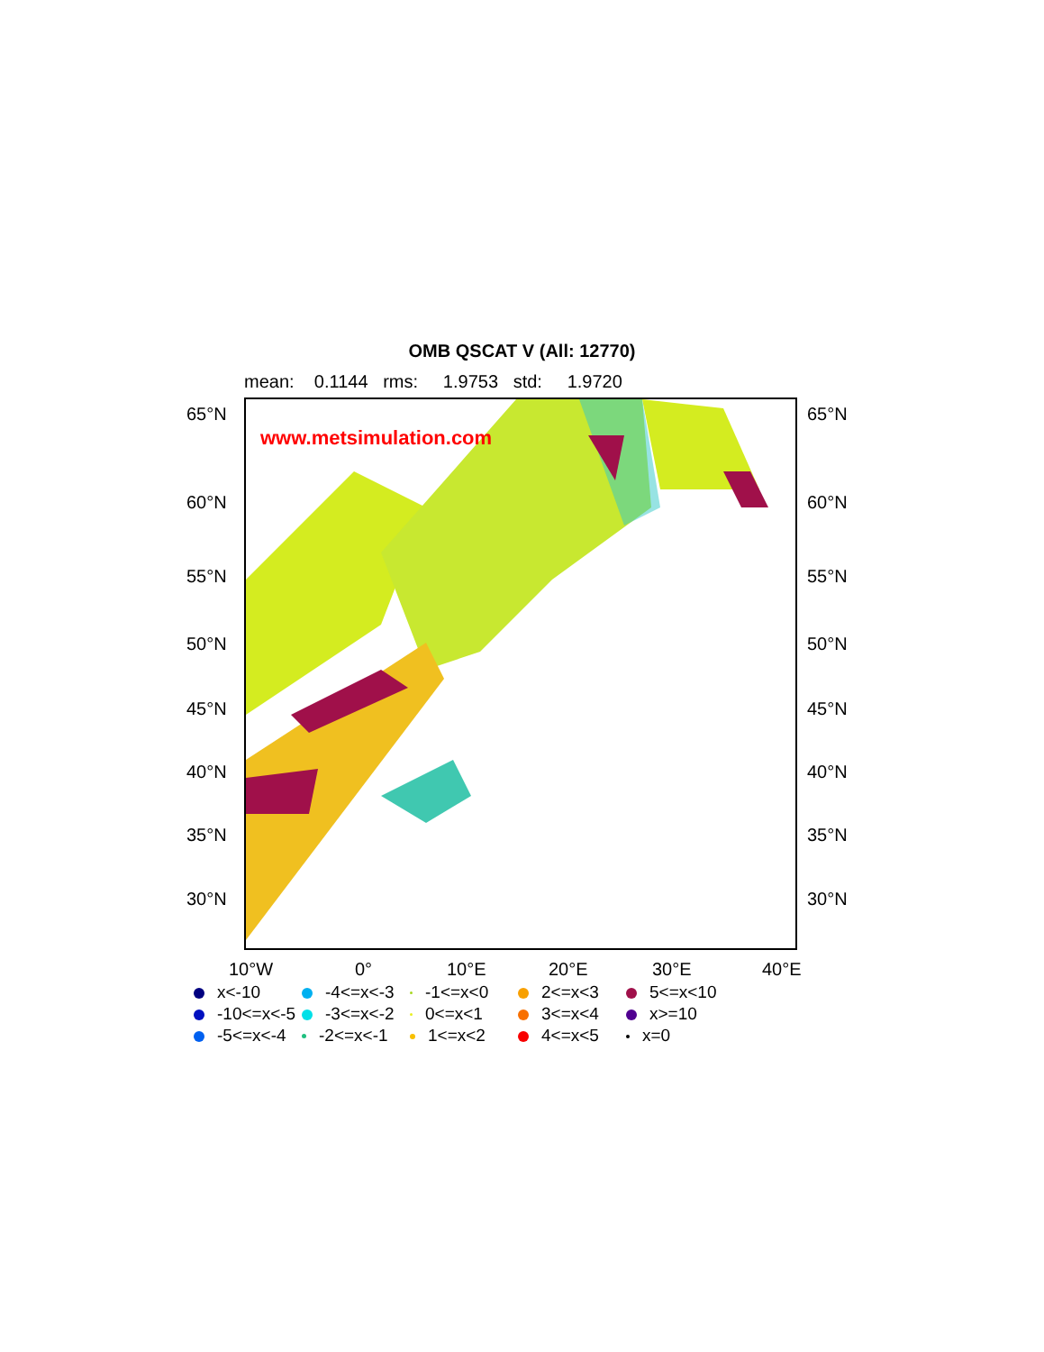OMB QSCAT V (All: 12770)
mean: 0.1144 rms: 1.9753 std: 1.9720
www.metsimulation.com
65°N 65°N
60°N 60°N
55°N 55°N
50°N 50°N
45°N 45°N
40°N 40°N
35°N 35°N
30°N 30°N
10°W 0° 10°E 20°E 30°E 40°E
x<-10
-4<=x<-3
-1<=x<0
2<=x<3
5<=x<10
-10<=x<-5
-3<=x<-2
0<=x<1
3<=x<4
x>=10
-5<=x<-4
-2<=x<-1
1<=x<2
4<=x<5
x=0